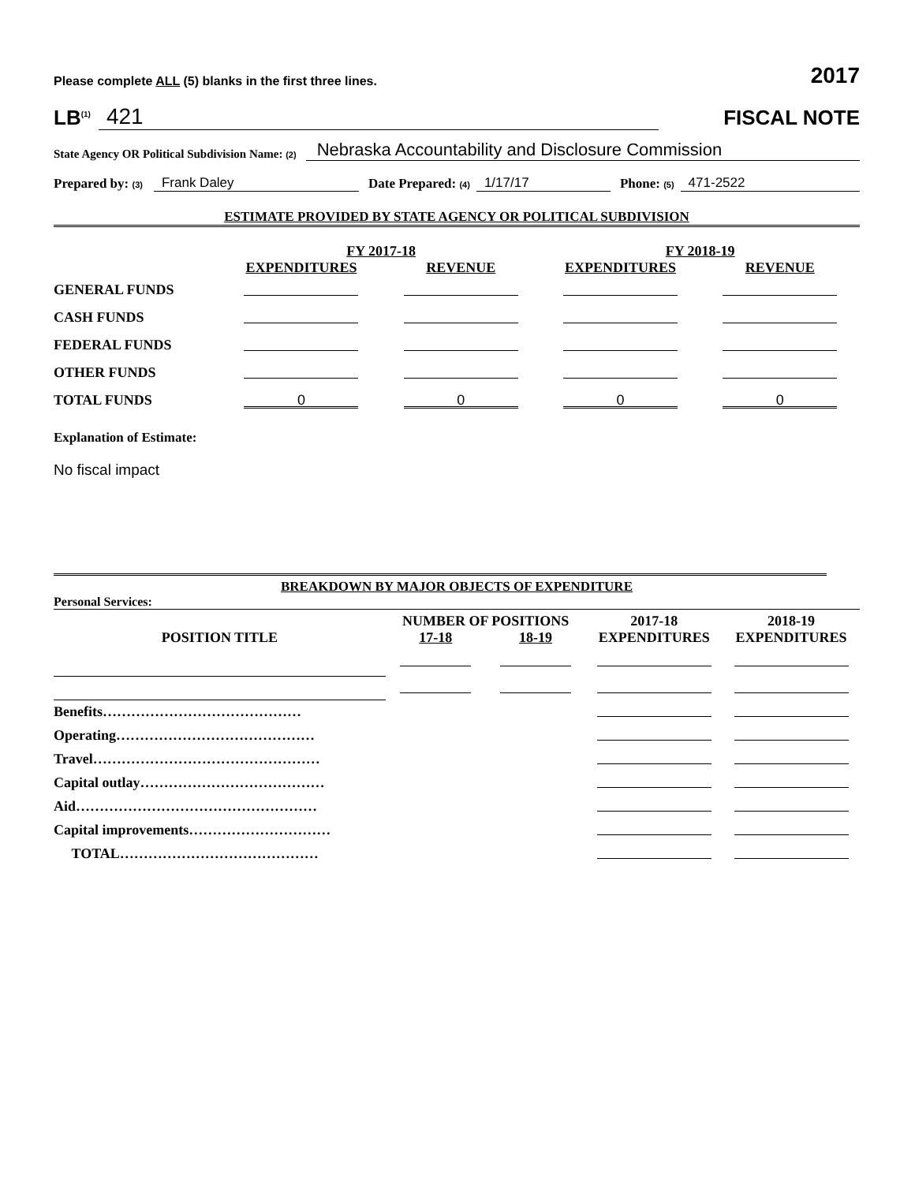Please complete ALL (5) blanks in the first three lines. 2017
LB<sup>(1)</sup> 421
FISCAL NOTE
State Agency OR Political Subdivision Name: (2) Nebraska Accountability and Disclosure Commission
Prepared by: (3) Frank Daley Date Prepared: (4) 1/17/17 Phone: (5) 471-2522
ESTIMATE PROVIDED BY STATE AGENCY OR POLITICAL SUBDIVISION
| | FY 2017-18 | | FY 2018-19 | |
| --- | --- | --- | --- | --- |
| | EXPENDITURES | REVENUE | EXPENDITURES | REVENUE |
| GENERAL FUNDS | | | | |
| CASH FUNDS | | | | |
| FEDERAL FUNDS | | | | |
| OTHER FUNDS | | | | |
| TOTAL FUNDS | 0 | 0 | 0 | 0 |
Explanation of Estimate:
No fiscal impact
BREAKDOWN BY MAJOR OBJECTS OF EXPENDITURE
Personal Services:
| | NUMBER OF POSITIONS | | 2017-18 | 2018-19 |
| --- | --- | --- | --- | --- |
| POSITION TITLE | 17-18 | 18-19 | EXPENDITURES | EXPENDITURES |
| Benefits…………………………………… | | | | |
| Operating…………………………………… | | | | |
| Travel………………………………………… | | | | |
| Capital outlay………………………………… | | | | |
| Aid…………………………………………… | | | | |
| Capital improvements………………………… | | | | |
| TOTAL…………………………………… | | | | |